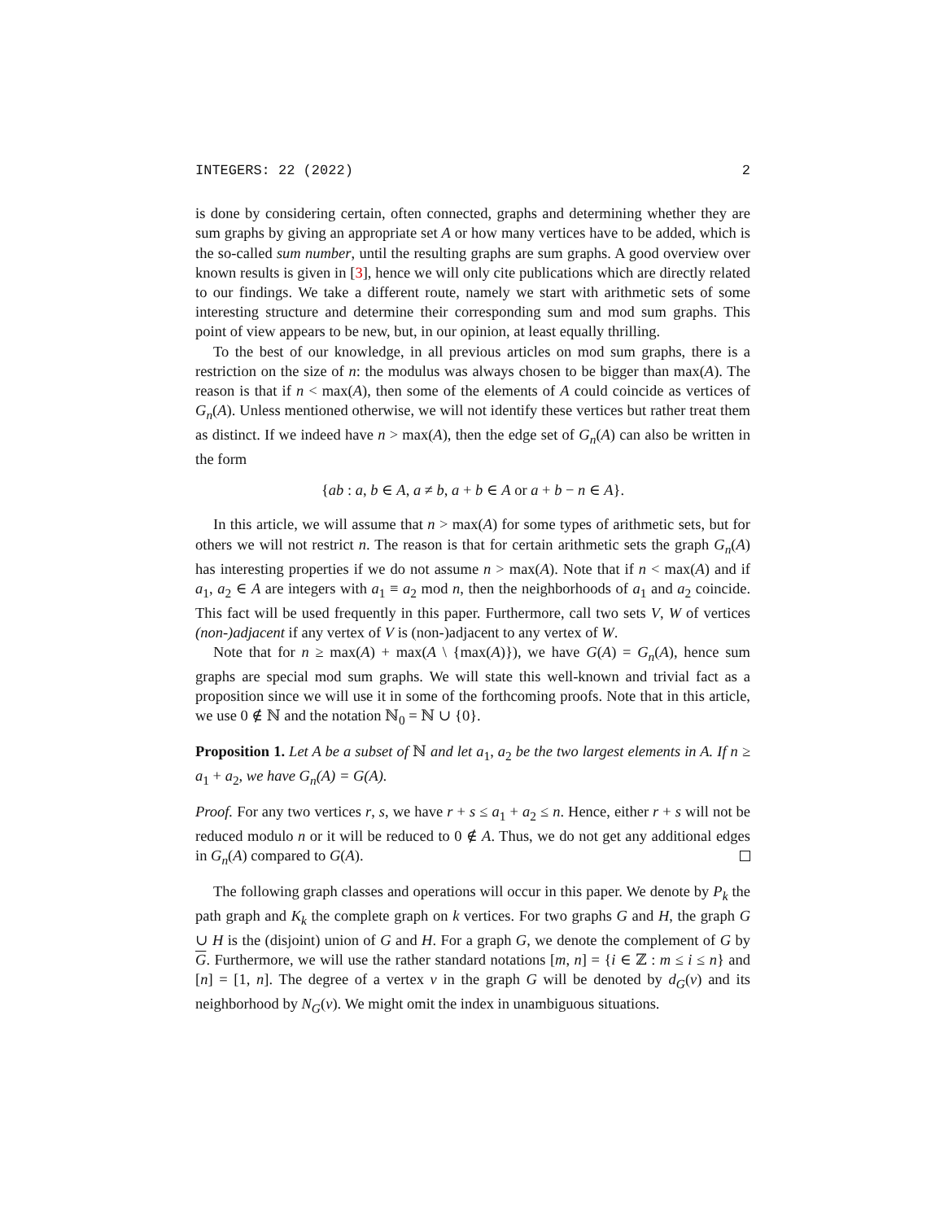INTEGERS: 22 (2022) 2
is done by considering certain, often connected, graphs and determining whether they are sum graphs by giving an appropriate set A or how many vertices have to be added, which is the so-called sum number, until the resulting graphs are sum graphs. A good overview over known results is given in [3], hence we will only cite publications which are directly related to our findings. We take a different route, namely we start with arithmetic sets of some interesting structure and determine their corresponding sum and mod sum graphs. This point of view appears to be new, but, in our opinion, at least equally thrilling.
To the best of our knowledge, in all previous articles on mod sum graphs, there is a restriction on the size of n: the modulus was always chosen to be bigger than max(A). The reason is that if n < max(A), then some of the elements of A could coincide as vertices of G<sub>n</sub>(A). Unless mentioned otherwise, we will not identify these vertices but rather treat them as distinct. If we indeed have n > max(A), then the edge set of G<sub>n</sub>(A) can also be written in the form
{ab : a, b ∈ A, a ≠ b, a + b ∈ A or a + b − n ∈ A}.
In this article, we will assume that n > max(A) for some types of arithmetic sets, but for others we will not restrict n. The reason is that for certain arithmetic sets the graph G<sub>n</sub>(A) has interesting properties if we do not assume n > max(A). Note that if n < max(A) and if a<sub>1</sub>, a<sub>2</sub> ∈ A are integers with a<sub>1</sub> ≡ a<sub>2</sub> mod n, then the neighborhoods of a<sub>1</sub> and a<sub>2</sub> coincide. This fact will be used frequently in this paper. Furthermore, call two sets V, W of vertices (non-)adjacent if any vertex of V is (non-)adjacent to any vertex of W.
Note that for n ≥ max(A) + max(A \ {max(A)}), we have G(A) = G<sub>n</sub>(A), hence sum graphs are special mod sum graphs. We will state this well-known and trivial fact as a proposition since we will use it in some of the forthcoming proofs. Note that in this article, we use 0 ∉ ℕ and the notation ℕ<sub>0</sub> = ℕ ∪ {0}.
Proposition 1. Let A be a subset of ℕ and let a<sub>1</sub>, a<sub>2</sub> be the two largest elements in A. If n ≥ a<sub>1</sub> + a<sub>2</sub>, we have G<sub>n</sub>(A) = G(A).
Proof. For any two vertices r, s, we have r + s ≤ a<sub>1</sub> + a<sub>2</sub> ≤ n. Hence, either r + s will not be reduced modulo n or it will be reduced to 0 ∉ A. Thus, we do not get any additional edges in G<sub>n</sub>(A) compared to G(A).
The following graph classes and operations will occur in this paper. We denote by P<sub>k</sub> the path graph and K<sub>k</sub> the complete graph on k vertices. For two graphs G and H, the graph G ∪ H is the (disjoint) union of G and H. For a graph G, we denote the complement of G by G. Furthermore, we will use the rather standard notations [m, n] = {i ∈ ℤ : m ≤ i ≤ n} and [n] = [1, n]. The degree of a vertex v in the graph G will be denoted by d<sub>G</sub>(v) and its neighborhood by N<sub>G</sub>(v). We might omit the index in unambiguous situations.